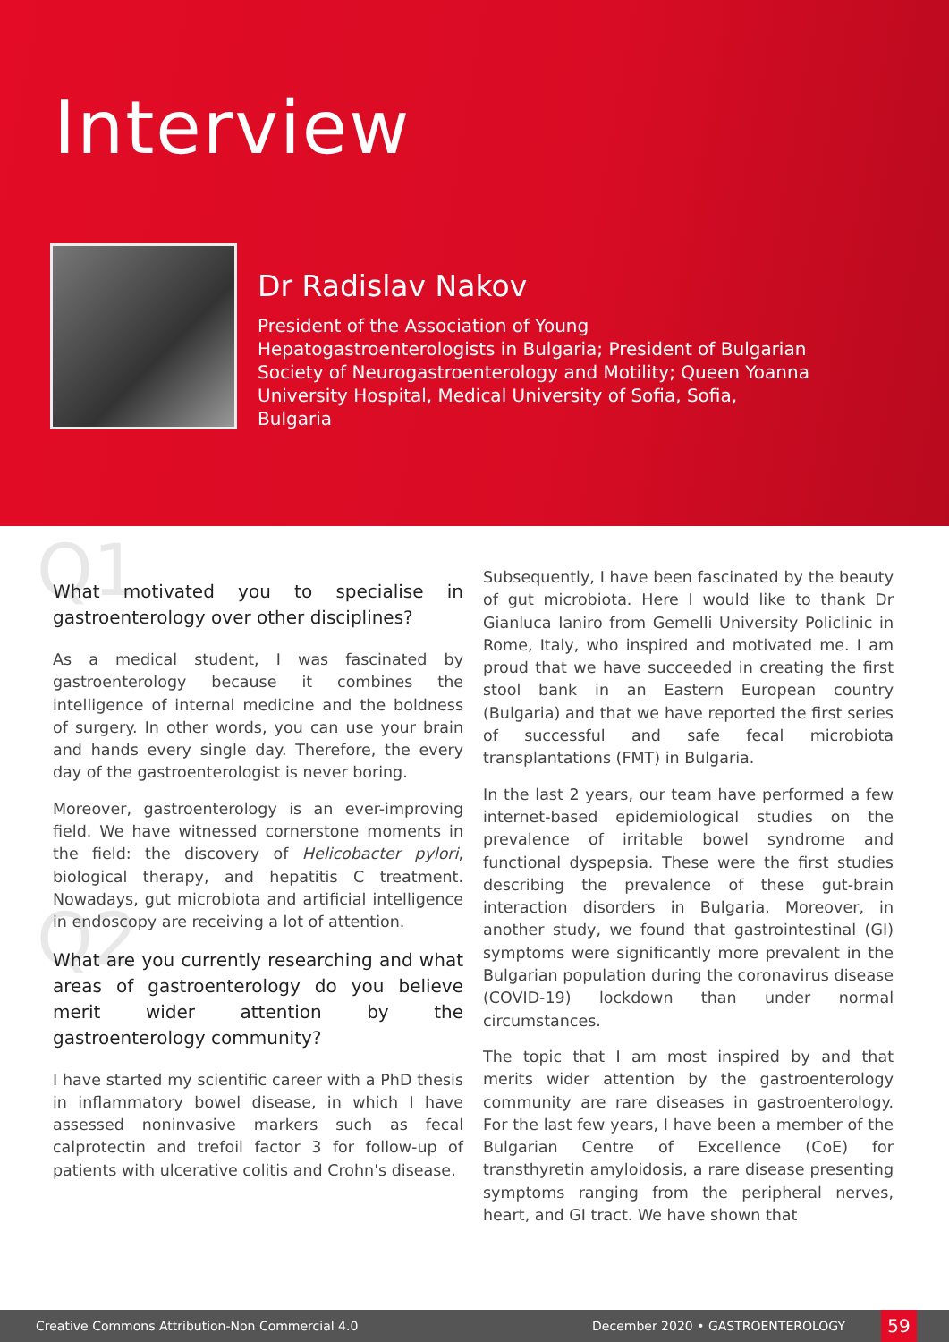Interview
Dr Radislav Nakov
President of the Association of Young Hepatogastroenterologists in Bulgaria; President of Bulgarian Society of Neurogastroenterology and Motility; Queen Yoanna University Hospital, Medical University of Sofia, Sofia, Bulgaria
Q1 What motivated you to specialise in gastroenterology over other disciplines?
As a medical student, I was fascinated by gastroenterology because it combines the intelligence of internal medicine and the boldness of surgery. In other words, you can use your brain and hands every single day. Therefore, the every day of the gastroenterologist is never boring.
Moreover, gastroenterology is an ever-improving field. We have witnessed cornerstone moments in the field: the discovery of Helicobacter pylori, biological therapy, and hepatitis C treatment. Nowadays, gut microbiota and artificial intelligence in endoscopy are receiving a lot of attention.
Q2 What are you currently researching and what areas of gastroenterology do you believe merit wider attention by the gastroenterology community?
I have started my scientific career with a PhD thesis in inflammatory bowel disease, in which I have assessed noninvasive markers such as fecal calprotectin and trefoil factor 3 for follow-up of patients with ulcerative colitis and Crohn's disease.
Subsequently, I have been fascinated by the beauty of gut microbiota. Here I would like to thank Dr Gianluca Ianiro from Gemelli University Policlinic in Rome, Italy, who inspired and motivated me. I am proud that we have succeeded in creating the first stool bank in an Eastern European country (Bulgaria) and that we have reported the first series of successful and safe fecal microbiota transplantations (FMT) in Bulgaria.
In the last 2 years, our team have performed a few internet-based epidemiological studies on the prevalence of irritable bowel syndrome and functional dyspepsia. These were the first studies describing the prevalence of these gut-brain interaction disorders in Bulgaria. Moreover, in another study, we found that gastrointestinal (GI) symptoms were significantly more prevalent in the Bulgarian population during the coronavirus disease (COVID-19) lockdown than under normal circumstances.
The topic that I am most inspired by and that merits wider attention by the gastroenterology community are rare diseases in gastroenterology. For the last few years, I have been a member of the Bulgarian Centre of Excellence (CoE) for transthyretin amyloidosis, a rare disease presenting symptoms ranging from the peripheral nerves, heart, and GI tract. We have shown that
Creative Commons Attribution-Non Commercial 4.0 December 2020 • GASTROENTEROLOGY 59